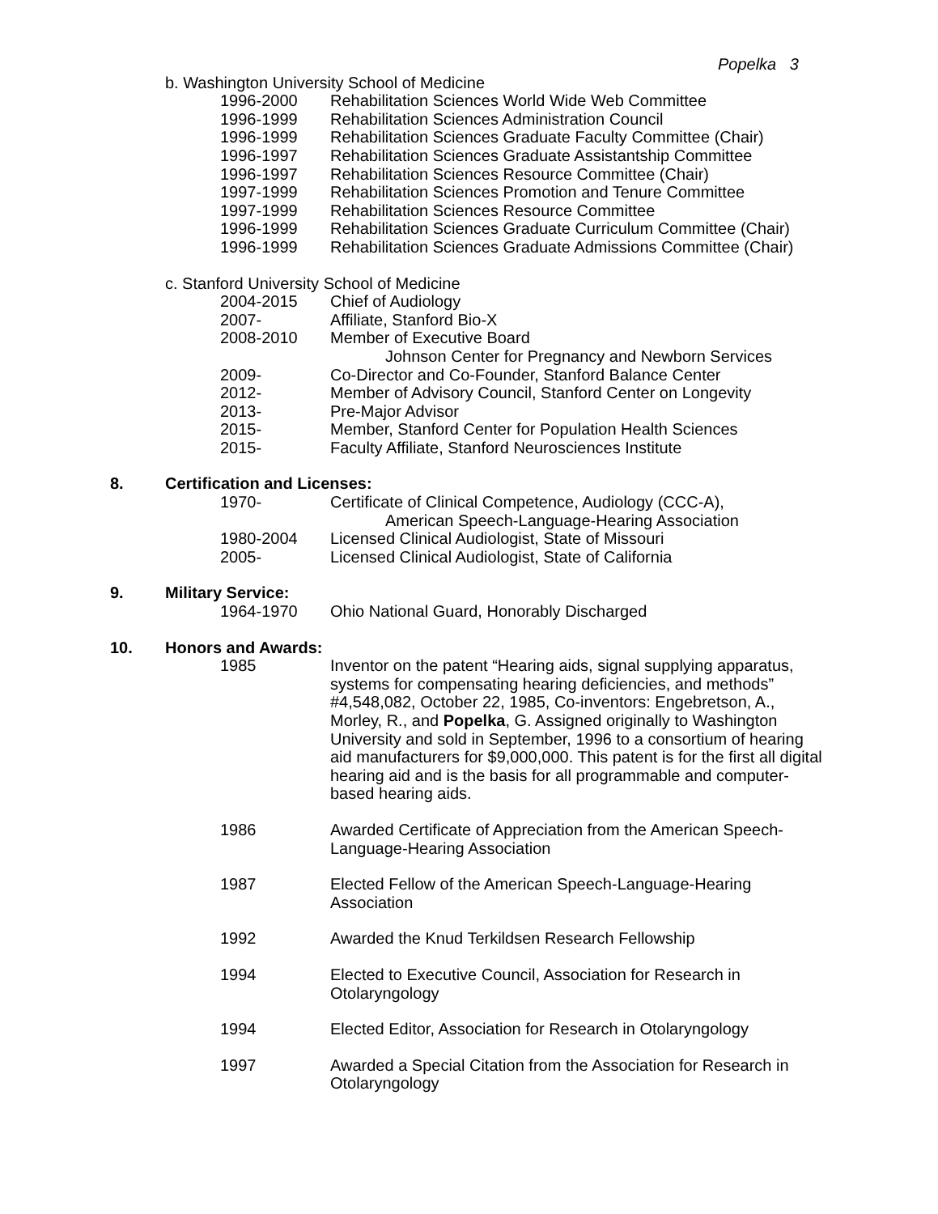Popelka 3
b. Washington University School of Medicine
1996-2000 Rehabilitation Sciences World Wide Web Committee
1996-1999 Rehabilitation Sciences Administration Council
1996-1999 Rehabilitation Sciences Graduate Faculty Committee (Chair)
1996-1997 Rehabilitation Sciences Graduate Assistantship Committee
1996-1997 Rehabilitation Sciences Resource Committee (Chair)
1997-1999 Rehabilitation Sciences Promotion and Tenure Committee
1997-1999 Rehabilitation Sciences Resource Committee
1996-1999 Rehabilitation Sciences Graduate Curriculum Committee (Chair)
1996-1999 Rehabilitation Sciences Graduate Admissions Committee (Chair)
c. Stanford University School of Medicine
2004-2015 Chief of Audiology
2007- Affiliate, Stanford Bio-X
2008-2010 Member of Executive Board
Johnson Center for Pregnancy and Newborn Services
2009- Co-Director and Co-Founder, Stanford Balance Center
2012- Member of Advisory Council, Stanford Center on Longevity
2013- Pre-Major Advisor
2015- Member, Stanford Center for Population Health Sciences
2015- Faculty Affiliate, Stanford Neurosciences Institute
8. Certification and Licenses:
1970- Certificate of Clinical Competence, Audiology (CCC-A),
American Speech-Language-Hearing Association
1980-2004 Licensed Clinical Audiologist, State of Missouri
2005- Licensed Clinical Audiologist, State of California
9. Military Service:
1964-1970 Ohio National Guard, Honorably Discharged
10. Honors and Awards:
1985 Inventor on the patent “Hearing aids, signal supplying apparatus, systems for compensating hearing deficiencies, and methods” #4,548,082, October 22, 1985, Co-inventors: Engebretson, A., Morley, R., and Popelka, G. Assigned originally to Washington University and sold in September, 1996 to a consortium of hearing aid manufacturers for $9,000,000. This patent is for the first all digital hearing aid and is the basis for all programmable and computer-based hearing aids.
1986 Awarded Certificate of Appreciation from the American Speech-Language-Hearing Association
1987 Elected Fellow of the American Speech-Language-Hearing Association
1992 Awarded the Knud Terkildsen Research Fellowship
1994 Elected to Executive Council, Association for Research in Otolaryngology
1994 Elected Editor, Association for Research in Otolaryngology
1997 Awarded a Special Citation from the Association for Research in Otolaryngology